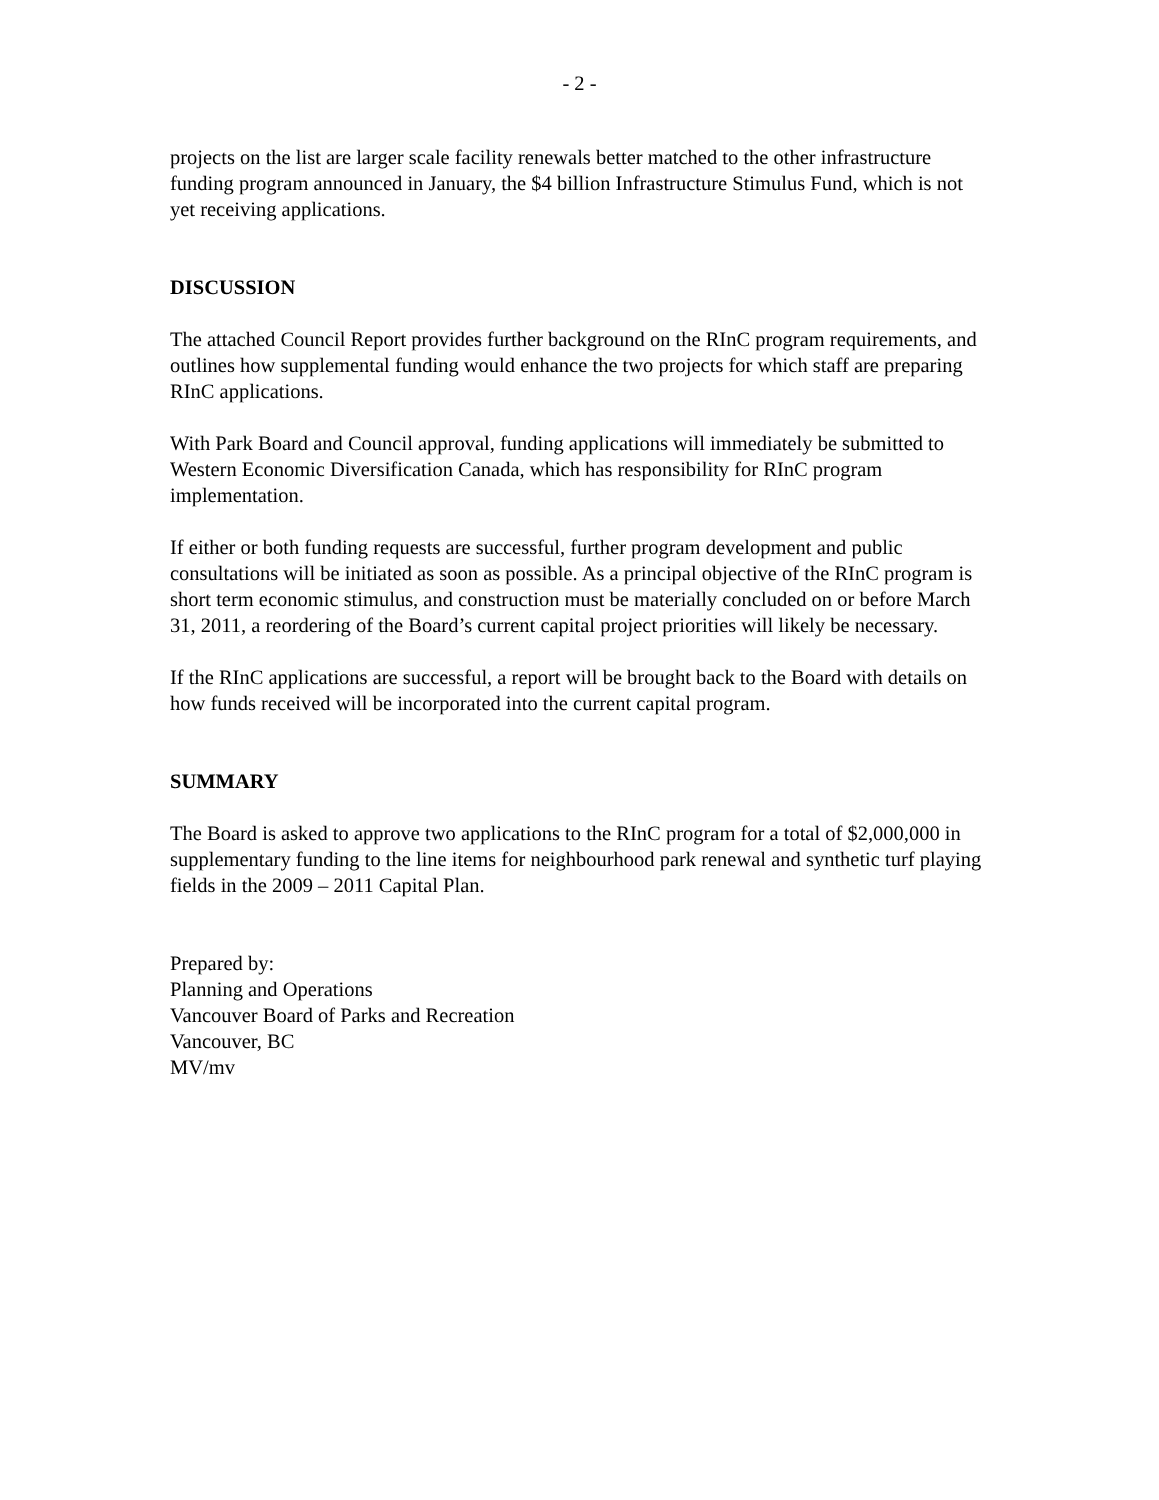- 2 -
projects on the list are larger scale facility renewals better matched to the other infrastructure funding program announced in January, the $4 billion Infrastructure Stimulus Fund, which is not yet receiving applications.
DISCUSSION
The attached Council Report provides further background on the RInC program requirements, and outlines how supplemental funding would enhance the two projects for which staff are preparing RInC applications.
With Park Board and Council approval, funding applications will immediately be submitted to Western Economic Diversification Canada, which has responsibility for RInC program implementation.
If either or both funding requests are successful, further program development and public consultations will be initiated as soon as possible. As a principal objective of the RInC program is short term economic stimulus, and construction must be materially concluded on or before March 31, 2011, a reordering of the Board’s current capital project priorities will likely be necessary.
If the RInC applications are successful, a report will be brought back to the Board with details on how funds received will be incorporated into the current capital program.
SUMMARY
The Board is asked to approve two applications to the RInC program for a total of $2,000,000 in supplementary funding to the line items for neighbourhood park renewal and synthetic turf playing fields in the 2009 – 2011 Capital Plan.
Prepared by:
Planning and Operations
Vancouver Board of Parks and Recreation
Vancouver, BC
MV/mv